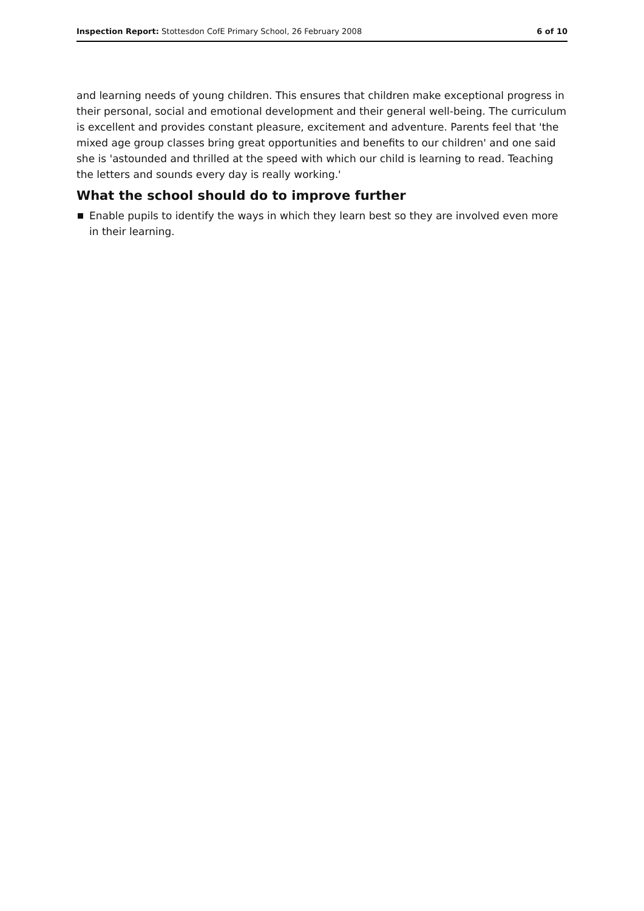Inspection Report: Stottesdon CofE Primary School, 26 February 2008 6 of 10
and learning needs of young children. This ensures that children make exceptional progress in their personal, social and emotional development and their general well-being. The curriculum is excellent and provides constant pleasure, excitement and adventure. Parents feel that 'the mixed age group classes bring great opportunities and benefits to our children' and one said she is 'astounded and thrilled at the speed with which our child is learning to read. Teaching the letters and sounds every day is really working.'
What the school should do to improve further
Enable pupils to identify the ways in which they learn best so they are involved even more in their learning.